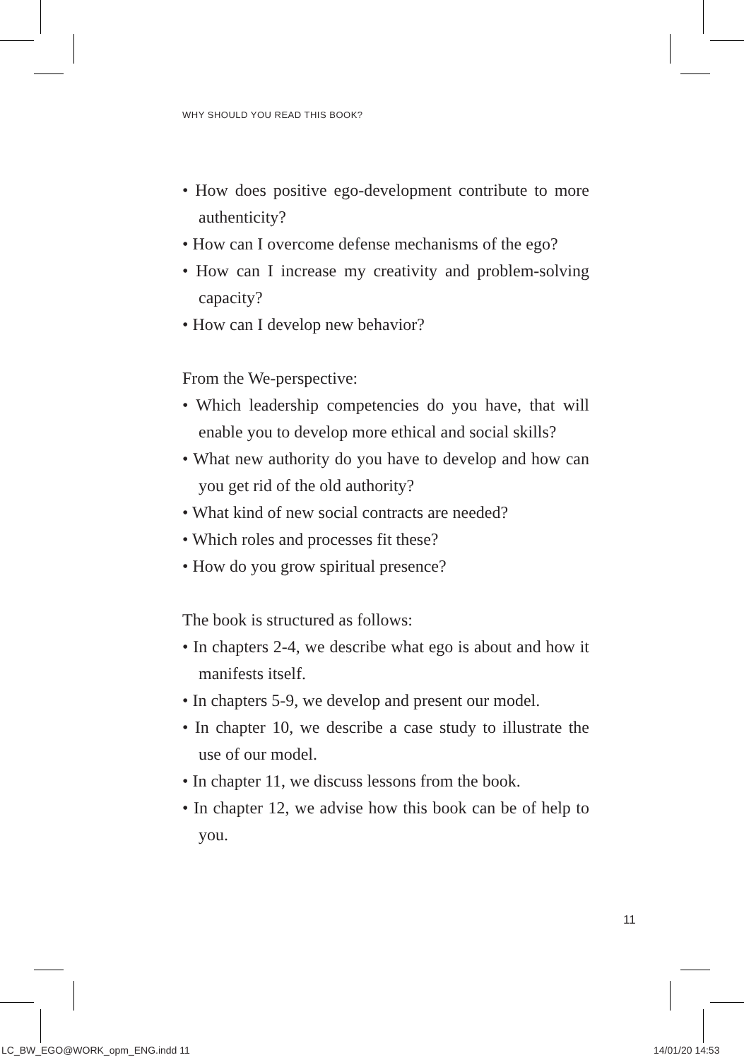WHY SHOULD YOU READ THIS BOOK?
• How does positive ego-development contribute to more authenticity?
• How can I overcome defense mechanisms of the ego?
• How can I increase my creativity and problem-solving capacity?
• How can I develop new behavior?
From the We-perspective:
• Which leadership competencies do you have, that will enable you to develop more ethical and social skills?
• What new authority do you have to develop and how can you get rid of the old authority?
• What kind of new social contracts are needed?
• Which roles and processes fit these?
• How do you grow spiritual presence?
The book is structured as follows:
• In chapters 2-4, we describe what ego is about and how it manifests itself.
• In chapters 5-9, we develop and present our model.
• In chapter 10, we describe a case study to illustrate the use of our model.
• In chapter 11, we discuss lessons from the book.
• In chapter 12, we advise how this book can be of help to you.
11
LC_BW_EGO@WORK_opm_ENG.indd 11 14/01/20 14:53